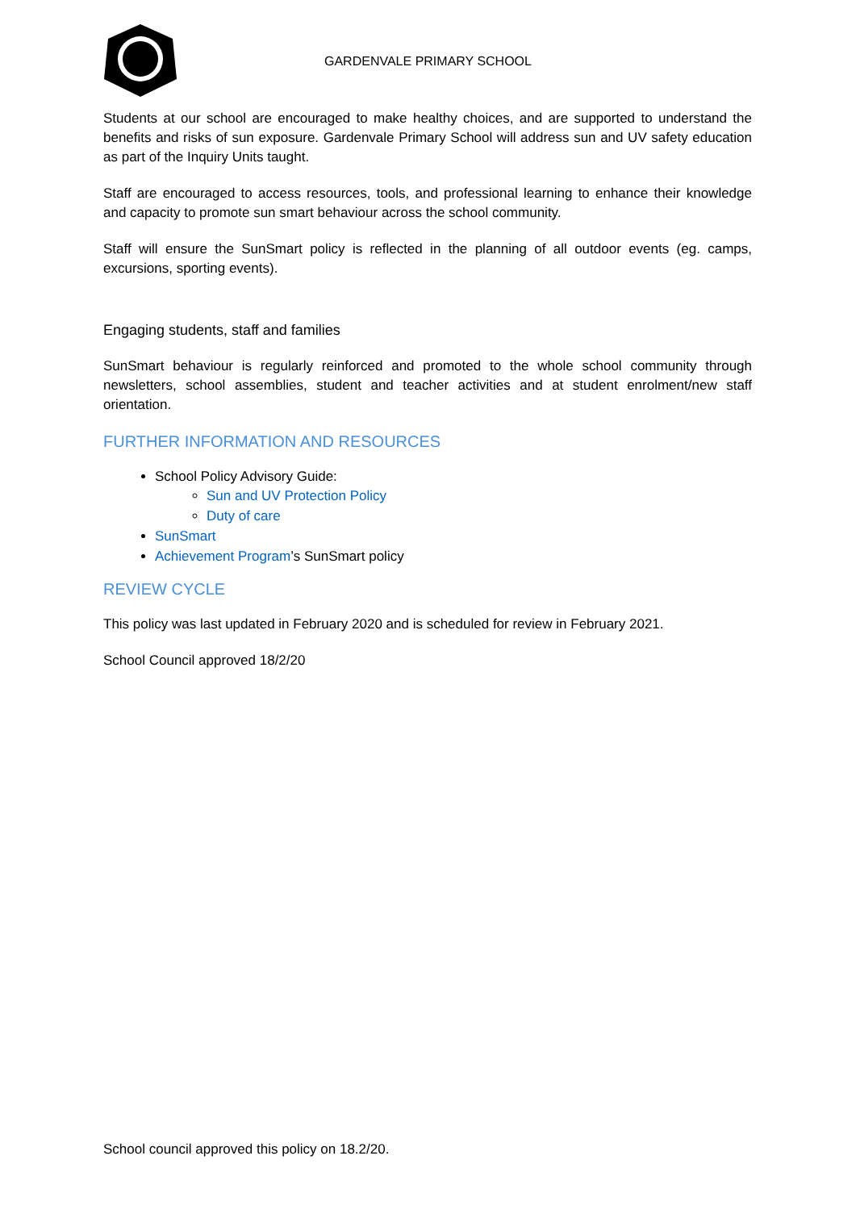GARDENVALE PRIMARY SCHOOL
Students at our school are encouraged to make healthy choices, and are supported to understand the benefits and risks of sun exposure. Gardenvale Primary School will address sun and UV safety education as part of the Inquiry Units taught.
Staff are encouraged to access resources, tools, and professional learning to enhance their knowledge and capacity to promote sun smart behaviour across the school community.
Staff will ensure the SunSmart policy is reflected in the planning of all outdoor events (eg. camps, excursions, sporting events).
Engaging students, staff and families
SunSmart behaviour is regularly reinforced and promoted to the whole school community through newsletters, school assemblies, student and teacher activities and at student enrolment/new staff orientation.
FURTHER INFORMATION AND RESOURCES
School Policy Advisory Guide:
Sun and UV Protection Policy
Duty of care
SunSmart
Achievement Program’s SunSmart policy
REVIEW CYCLE
This policy was last updated in February 2020 and is scheduled for review in February 2021.
School Council approved 18/2/20
School council approved this policy on 18.2/20.